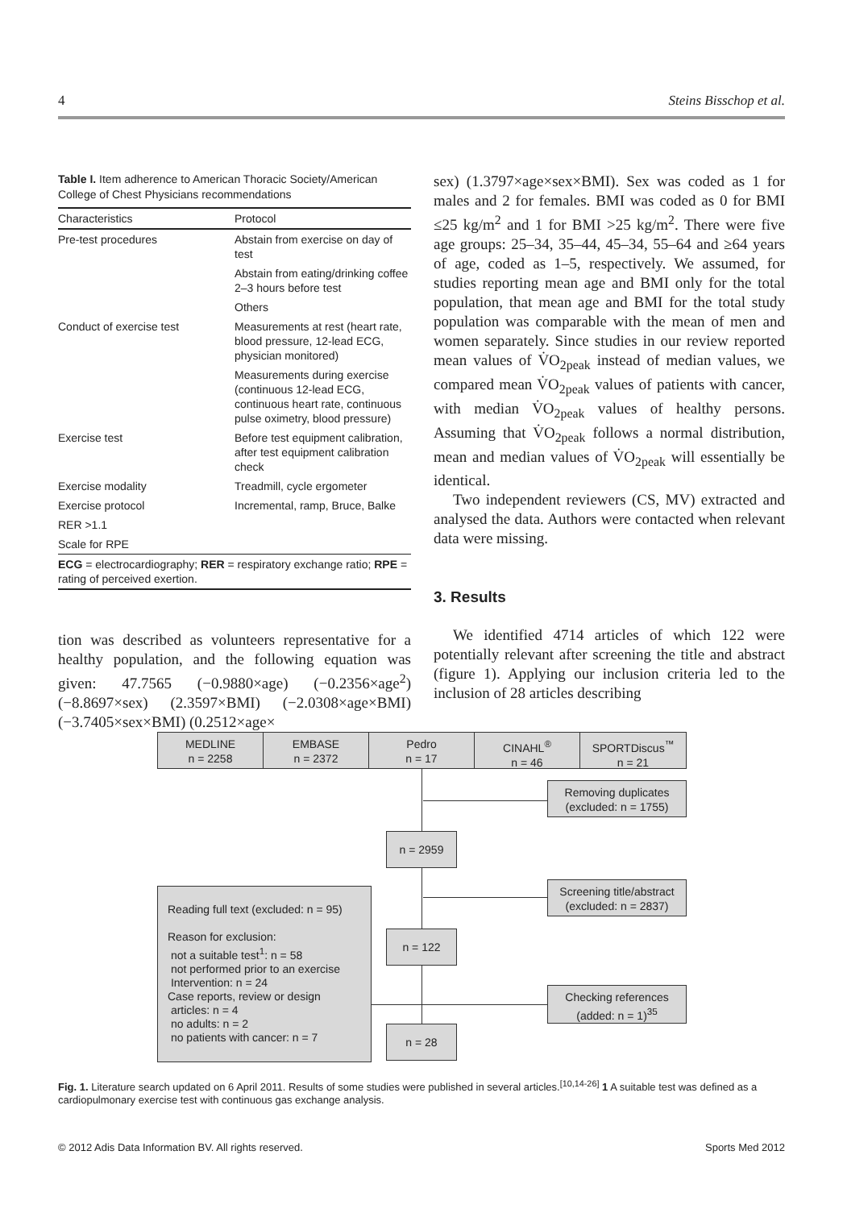4 Steins Bisschop et al.
Table I. Item adherence to American Thoracic Society/American College of Chest Physicians recommendations
| Characteristics | Protocol |
| --- | --- |
| Pre-test procedures | Abstain from exercise on day of test |
| | Abstain from eating/drinking coffee 2–3 hours before test |
| | Others |
| Conduct of exercise test | Measurements at rest (heart rate, blood pressure, 12-lead ECG, physician monitored) |
| | Measurements during exercise (continuous 12-lead ECG, continuous heart rate, continuous pulse oximetry, blood pressure) |
| Exercise test | Before test equipment calibration, after test equipment calibration check |
| Exercise modality | Treadmill, cycle ergometer |
| Exercise protocol | Incremental, ramp, Bruce, Balke |
| RER >1.1 | |
| Scale for RPE | |
| ECG = electrocardiography; RER = respiratory exchange ratio; RPE = rating of perceived exertion. | |
tion was described as volunteers representative for a healthy population, and the following equation was given: 47.7565 (−0.9880×age) (−0.2356×age<sup>2</sup>) (−8.8697×sex) (2.3597×BMI) (−2.0308×age×BMI) (−3.7405×sex×BMI) (0.2512×age×
sex) (1.3797×age×sex×BMI). Sex was coded as 1 for males and 2 for females. BMI was coded as 0 for BMI ≤25 kg/m<sup>2</sup> and 1 for BMI >25 kg/m<sup>2</sup>. There were five age groups: 25–34, 35–44, 45–34, 55–64 and ≥64 years of age, coded as 1–5, respectively. We assumed, for studies reporting mean age and BMI only for the total population, that mean age and BMI for the total study population was comparable with the mean of men and women separately. Since studies in our review reported mean values of V̇O<sub>2peak</sub> instead of median values, we compared mean V̇O<sub>2peak</sub> values of patients with cancer, with median V̇O<sub>2peak</sub> values of healthy persons. Assuming that V̇O<sub>2peak</sub> follows a normal distribution, mean and median values of V̇O<sub>2peak</sub> will essentially be identical.
Two independent reviewers (CS, MV) extracted and analysed the data. Authors were contacted when relevant data were missing.
3. Results
We identified 4714 articles of which 122 were potentially relevant after screening the title and abstract (figure 1). Applying our inclusion criteria led to the inclusion of 28 articles describing
MEDLINE
n = 2258
EMBASE
n = 2372
Pedro
n = 17
CINAHL<sup>®</sup>
n = 46
SPORTDiscus<sup>™</sup>
n = 21
Removing duplicates
(excluded: n = 1755)
n = 2959
Screening title/abstract
(excluded: n = 2837)
Reading full text (excluded: n = 95)
Reason for exclusion:
not a suitable test<sup>1</sup>: n = 58
not performed prior to an exercise
Intervention: n = 24
Case reports, review or design
articles: n = 4
no adults: n = 2
no patients with cancer: n = 7
n = 122
Checking references
(added: n = 1)<sup>35</sup>
n = 28
Fig. 1. Literature search updated on 6 April 2011. Results of some studies were published in several articles.<sup>[10,14-26]</sup> 1 A suitable test was defined as a cardiopulmonary exercise test with continuous gas exchange analysis.
© 2012 Adis Data Information BV. All rights reserved. Sports Med 2012